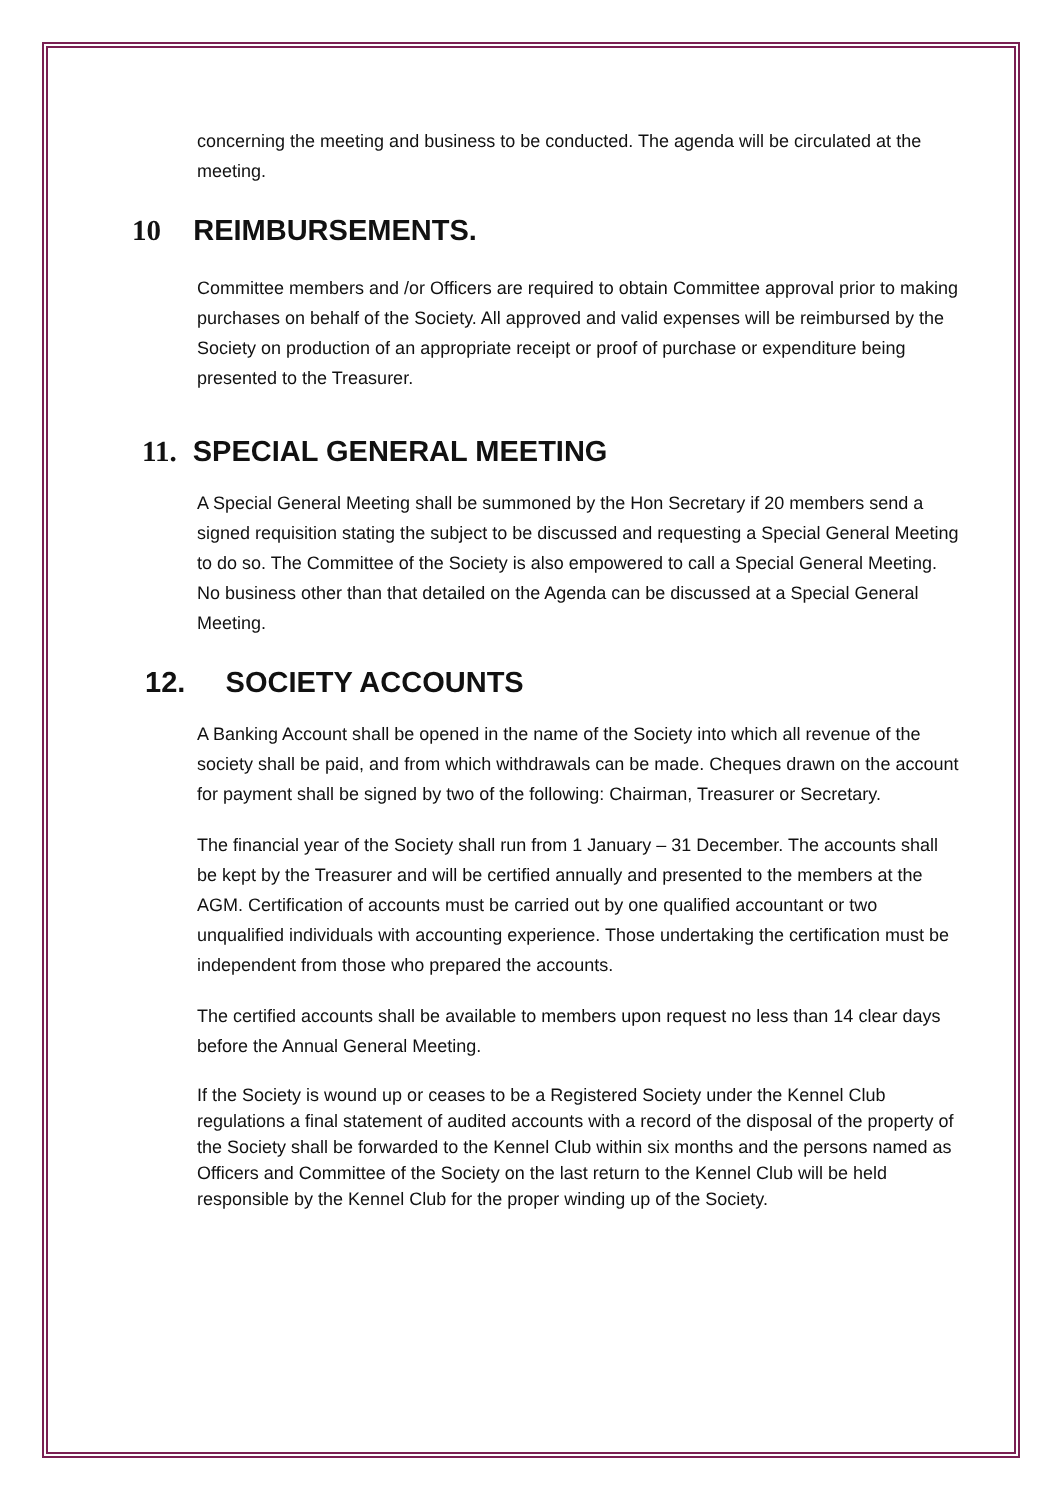concerning the meeting and business to be conducted. The agenda will be circulated at the meeting.
10 REIMBURSEMENTS.
Committee members and /or Officers are required to obtain Committee approval prior to making purchases on behalf of the Society. All approved and valid expenses will be reimbursed by the Society on production of an appropriate receipt or proof of purchase or expenditure being presented to the Treasurer.
11. SPECIAL GENERAL MEETING
A Special General Meeting shall be summoned by the Hon Secretary if 20 members send a signed requisition stating the subject to be discussed and requesting a Special General Meeting to do so. The Committee of the Society is also empowered to call a Special General Meeting. No business other than that detailed on the Agenda can be discussed at a Special General Meeting.
12. SOCIETY ACCOUNTS
A Banking Account shall be opened in the name of the Society into which all revenue of the society shall be paid, and from which withdrawals can be made. Cheques drawn on the account for payment shall be signed by two of the following: Chairman, Treasurer or Secretary.
The financial year of the Society shall run from 1 January – 31 December. The accounts shall be kept by the Treasurer and will be certified annually and presented to the members at the AGM. Certification of accounts must be carried out by one qualified accountant or two unqualified individuals with accounting experience. Those undertaking the certification must be independent from those who prepared the accounts.
The certified accounts shall be available to members upon request no less than 14 clear days before the Annual General Meeting.
If the Society is wound up or ceases to be a Registered Society under the Kennel Club regulations a final statement of audited accounts with a record of the disposal of the property of the Society shall be forwarded to the Kennel Club within six months and the persons named as Officers and Committee of the Society on the last return to the Kennel Club will be held responsible by the Kennel Club for the proper winding up of the Society.